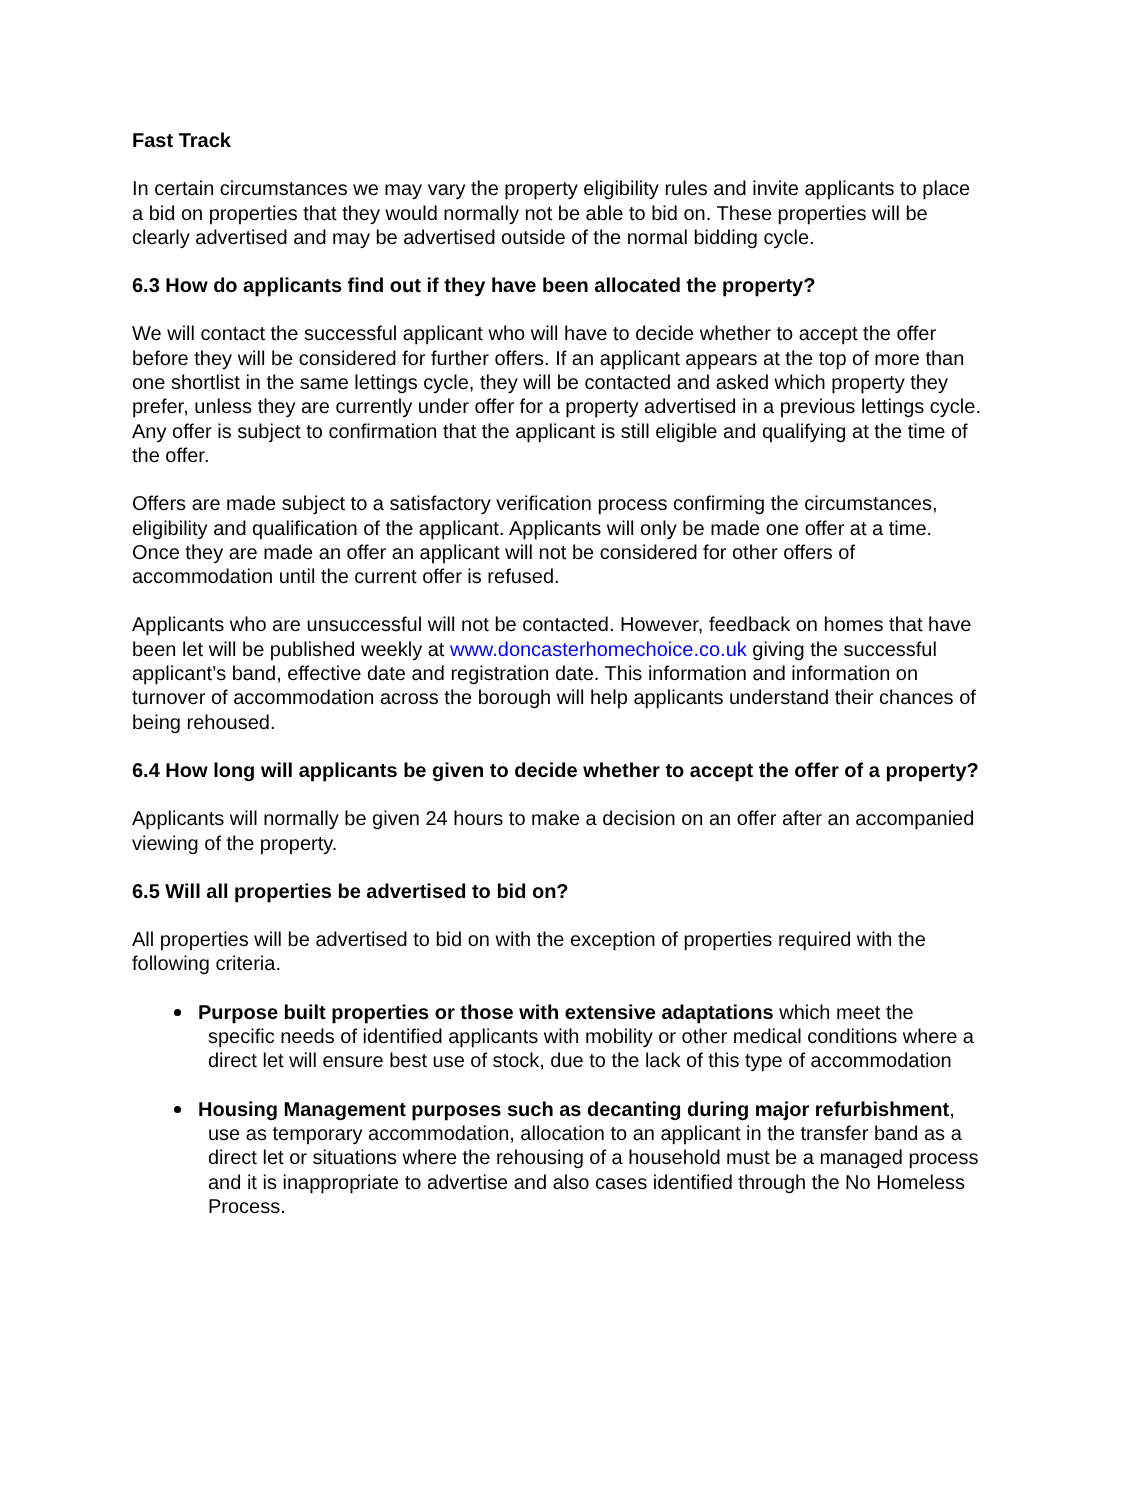Fast Track
In certain circumstances we may vary the property eligibility rules and invite applicants to place a bid on properties that they would normally not be able to bid on. These properties will be clearly advertised and may be advertised outside of the normal bidding cycle.
6.3 How do applicants find out if they have been allocated the property?
We will contact the successful applicant who will have to decide whether to accept the offer before they will be considered for further offers. If an applicant appears at the top of more than one shortlist in the same lettings cycle, they will be contacted and asked which property they prefer, unless they are currently under offer for a property advertised in a previous lettings cycle. Any offer is subject to confirmation that the applicant is still eligible and qualifying at the time of the offer.
Offers are made subject to a satisfactory verification process confirming the circumstances, eligibility and qualification of the applicant. Applicants will only be made one offer at a time. Once they are made an offer an applicant will not be considered for other offers of accommodation until the current offer is refused.
Applicants who are unsuccessful will not be contacted. However, feedback on homes that have been let will be published weekly at www.doncasterhomechoice.co.uk giving the successful applicant’s band, effective date and registration date. This information and information on turnover of accommodation across the borough will help applicants understand their chances of being rehoused.
6.4 How long will applicants be given to decide whether to accept the offer of a property?
Applicants will normally be given 24 hours to make a decision on an offer after an accompanied viewing of the property.
6.5 Will all properties be advertised to bid on?
All properties will be advertised to bid on with the exception of properties required with the following criteria.
Purpose built properties or those with extensive adaptations which meet the specific needs of identified applicants with mobility or other medical conditions where a direct let will ensure best use of stock, due to the lack of this type of accommodation
Housing Management purposes such as decanting during major refurbishment, use as temporary accommodation, allocation to an applicant in the transfer band as a direct let or situations where the rehousing of a household must be a managed process and it is inappropriate to advertise and also cases identified through the No Homeless Process.